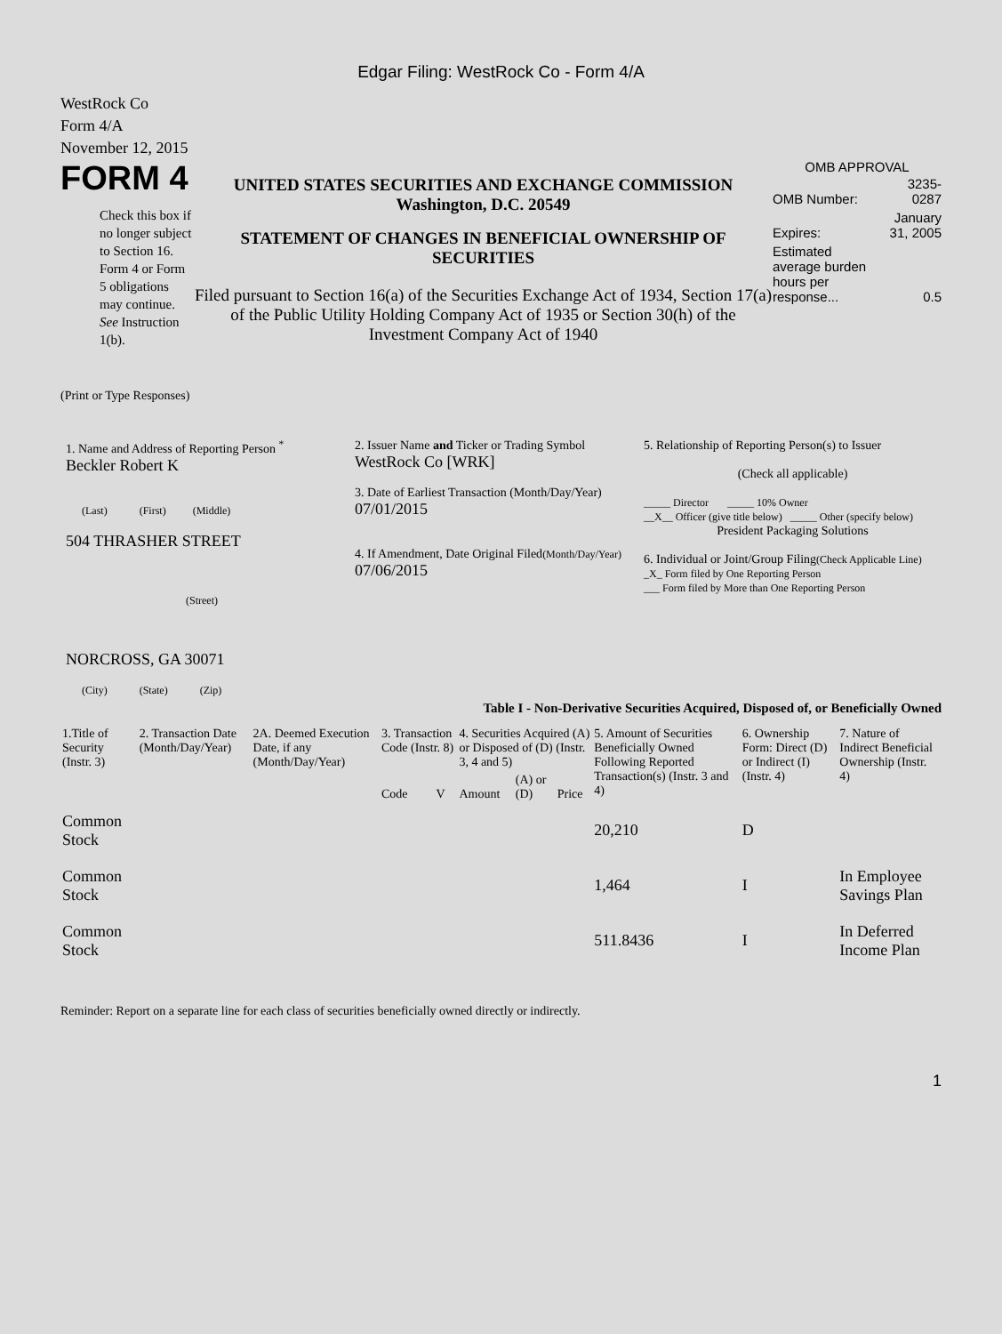Edgar Filing: WestRock Co - Form 4/A
WestRock Co
Form 4/A
November 12, 2015
FORM 4
Check this box if no longer subject to Section 16. Form 4 or Form 5 obligations may continue. See Instruction 1(b).
UNITED STATES SECURITIES AND EXCHANGE COMMISSION
Washington, D.C. 20549
STATEMENT OF CHANGES IN BENEFICIAL OWNERSHIP OF SECURITIES
Filed pursuant to Section 16(a) of the Securities Exchange Act of 1934, Section 17(a) of the Public Utility Holding Company Act of 1935 or Section 30(h) of the Investment Company Act of 1940
OMB APPROVAL
| OMB Number: | 3235-0287 |
| Expires: | January 31, 2005 |
| Estimated average burden hours per response... | 0.5 |
(Print or Type Responses)
1. Name and Address of Reporting Person <sup>*</sup>
Beckler Robert K
(Last) (First) (Middle)
504 THRASHER STREET
(Street)
NORCROSS, GA 30071
(City) (State) (Zip)
2. Issuer Name and Ticker or Trading Symbol
WestRock Co [WRK]
3. Date of Earliest Transaction (Month/Day/Year)
07/01/2015
4. If Amendment, Date Original Filed(Month/Day/Year)
07/06/2015
5. Relationship of Reporting Person(s) to Issuer
(Check all applicable)
_____ Director _____ 10% Owner
__X__ Officer (give title below) _____ Other (specify below)
President Packaging Solutions
6. Individual or Joint/Group Filing(Check Applicable Line)
_X_ Form filed by One Reporting Person
___ Form filed by More than One Reporting Person
Table I - Non-Derivative Securities Acquired, Disposed of, or Beneficially Owned
| 1.Title of Security (Instr. 3) | 2. Transaction Date (Month/Day/Year) | 2A. Deemed Execution Date, if any (Month/Day/Year) | 3. Transaction Code (Instr. 8) | | 4. Securities Acquired (A) or Disposed of (D) (Instr. 3, 4 and 5) | | | 5. Amount of Securities Beneficially Owned Following Reported Transaction(s) (Instr. 3 and 4) | 6. Ownership Form: Direct (D) or Indirect (I) (Instr. 4) | 7. Nature of Indirect Beneficial Ownership (Instr. 4) |
| --- | --- | --- | --- | --- | --- | --- | --- | --- | --- | --- |
| | | | Code | V | Amount | (A) or (D) | Price | | | |
| Common Stock | | | | | | | | 20,210 | D | |
| Common Stock | | | | | | | | 1,464 | I | In Employee Savings Plan |
| Common Stock | | | | | | | | 511.8436 | I | In Deferred Income Plan |
Reminder: Report on a separate line for each class of securities beneficially owned directly or indirectly.
1